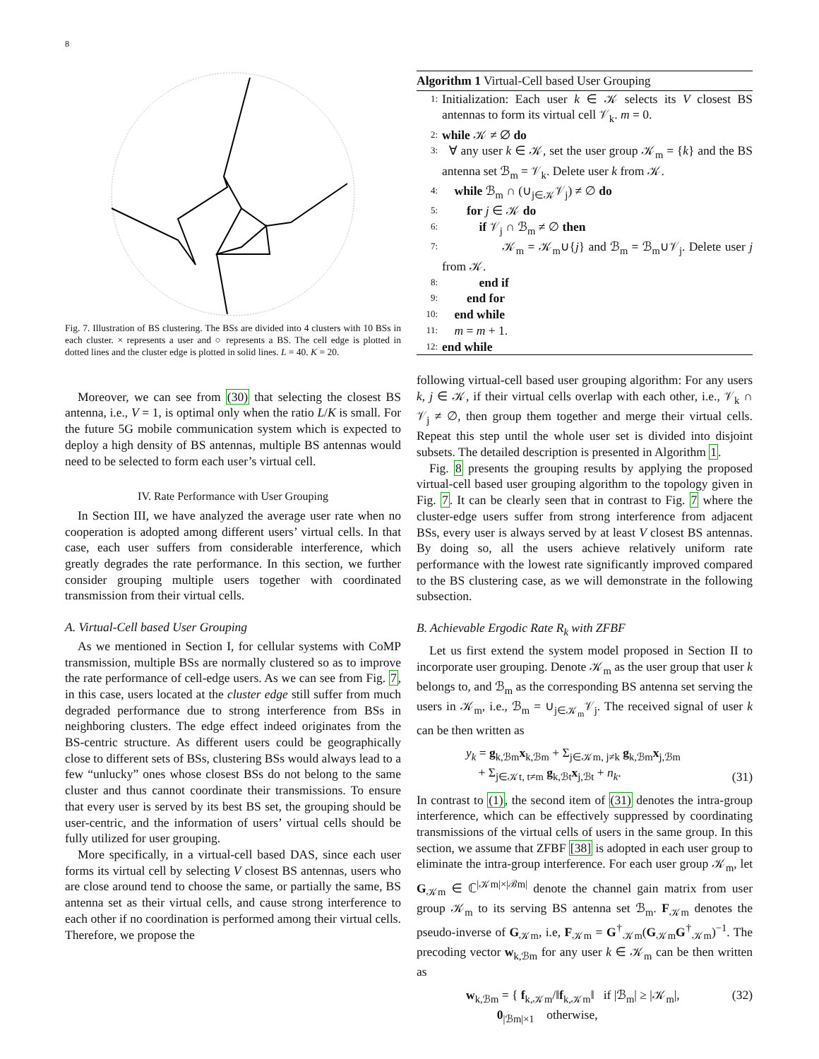8
Fig. 7. Illustration of BS clustering. The BSs are divided into 4 clusters with 10 BSs in each cluster. × represents a user and ○ represents a BS. The cell edge is plotted in dotted lines and the cluster edge is plotted in solid lines. L = 40. K = 20.
Moreover, we can see from (30) that selecting the closest BS antenna, i.e., V = 1, is optimal only when the ratio L/K is small. For the future 5G mobile communication system which is expected to deploy a high density of BS antennas, multiple BS antennas would need to be selected to form each user’s virtual cell.
IV. Rate Performance with User Grouping
In Section III, we have analyzed the average user rate when no cooperation is adopted among different users’ virtual cells. In that case, each user suffers from considerable interference, which greatly degrades the rate performance. In this section, we further consider grouping multiple users together with coordinated transmission from their virtual cells.
A. Virtual-Cell based User Grouping
As we mentioned in Section I, for cellular systems with CoMP transmission, multiple BSs are normally clustered so as to improve the rate performance of cell-edge users. As we can see from Fig. 7, in this case, users located at the cluster edge still suffer from much degraded performance due to strong interference from BSs in neighboring clusters. The edge effect indeed originates from the BS-centric structure. As different users could be geographically close to different sets of BSs, clustering BSs would always lead to a few “unlucky” ones whose closest BSs do not belong to the same cluster and thus cannot coordinate their transmissions. To ensure that every user is served by its best BS set, the grouping should be user-centric, and the information of users’ virtual cells should be fully utilized for user grouping.
More specifically, in a virtual-cell based DAS, since each user forms its virtual cell by selecting V closest BS antennas, users who are close around tend to choose the same, or partially the same, BS antenna set as their virtual cells, and cause strong interference to each other if no coordination is performed among their virtual cells. Therefore, we propose the
Algorithm 1 Virtual-Cell based User Grouping
1: Initialization: Each user k ∈ 𝒦 selects its V closest BS antennas to form its virtual cell 𝒱<sub>k</sub>. m = 0.
2: while 𝒦 ≠ ∅ do
3: ∀ any user k ∈ 𝒦, set the user group 𝒦<sub>m</sub> = {k} and the BS antenna set ℬ<sub>m</sub> = 𝒱<sub>k</sub>. Delete user k from 𝒦.
4: while ℬ<sub>m</sub> ∩ (∪<sub>j∈𝒦</sub>𝒱<sub>j</sub>) ≠ ∅ do
5: for j ∈ 𝒦 do
6: if 𝒱<sub>j</sub> ∩ ℬ<sub>m</sub> ≠ ∅ then
7: 𝒦<sub>m</sub> = 𝒦<sub>m</sub>∪{j} and ℬ<sub>m</sub> = ℬ<sub>m</sub>∪𝒱<sub>j</sub>. Delete user j from 𝒦.
8: end if
9: end for
10: end while
11: m = m + 1.
12: end while
following virtual-cell based user grouping algorithm: For any users k, j ∈ 𝒦, if their virtual cells overlap with each other, i.e., 𝒱<sub>k</sub> ∩ 𝒱<sub>j</sub> ≠ ∅, then group them together and merge their virtual cells. Repeat this step until the whole user set is divided into disjoint subsets. The detailed description is presented in Algorithm 1.
Fig. 8 presents the grouping results by applying the proposed virtual-cell based user grouping algorithm to the topology given in Fig. 7. It can be clearly seen that in contrast to Fig. 7 where the cluster-edge users suffer from strong interference from adjacent BSs, every user is always served by at least V closest BS antennas. By doing so, all the users achieve relatively uniform rate performance with the lowest rate significantly improved compared to the BS clustering case, as we will demonstrate in the following subsection.
B. Achievable Ergodic Rate R<sub>k</sub> with ZFBF
Let us first extend the system model proposed in Section II to incorporate user grouping. Denote 𝒦<sub>m</sub> as the user group that user k belongs to, and ℬ<sub>m</sub> as the corresponding BS antenna set serving the users in 𝒦<sub>m</sub>, i.e., ℬ<sub>m</sub> = ∪<sub>j∈𝒦<sub>m</sub></sub>𝒱<sub>j</sub>. The received signal of user k can be then written as
y<sub>k</sub> = g<sub>k,ℬm</sub>x<sub>k,ℬm</sub> + Σ<sub>j∈𝒦m, j≠k</sub> g<sub>k,ℬm</sub>x<sub>j,ℬm</sub>
+ Σ<sub>j∈𝒦t, t≠m</sub> g<sub>k,ℬt</sub>x<sub>j,ℬt</sub> + n<sub>k</sub>. (31)
In contrast to (1), the second item of (31) denotes the intra-group interference, which can be effectively suppressed by coordinating transmissions of the virtual cells of users in the same group. In this section, we assume that ZFBF [38] is adopted in each user group to eliminate the intra-group interference. For each user group 𝒦<sub>m</sub>, let G<sub>𝒦m</sub> ∈ ℂ<sup>|𝒦m|×|ℬm|</sup> denote the channel gain matrix from user group 𝒦<sub>m</sub> to its serving BS antenna set ℬ<sub>m</sub>. F<sub>𝒦m</sub> denotes the pseudo-inverse of G<sub>𝒦m</sub>, i.e, F<sub>𝒦m</sub> = G<sup>†</sup><sub>𝒦m</sub>(G<sub>𝒦m</sub>G<sup>†</sup><sub>𝒦m</sub>)<sup>−1</sup>. The precoding vector w<sub>k,ℬm</sub> for any user k ∈ 𝒦<sub>m</sub> can be then written as
w<sub>k,ℬm</sub> = { f<sub>k,𝒦m</sub>/‖f<sub>k,𝒦m</sub>‖ if |ℬ<sub>m</sub>| ≥ |𝒦<sub>m</sub>|,
0<sub>|ℬm|×1</sub> otherwise, (32)